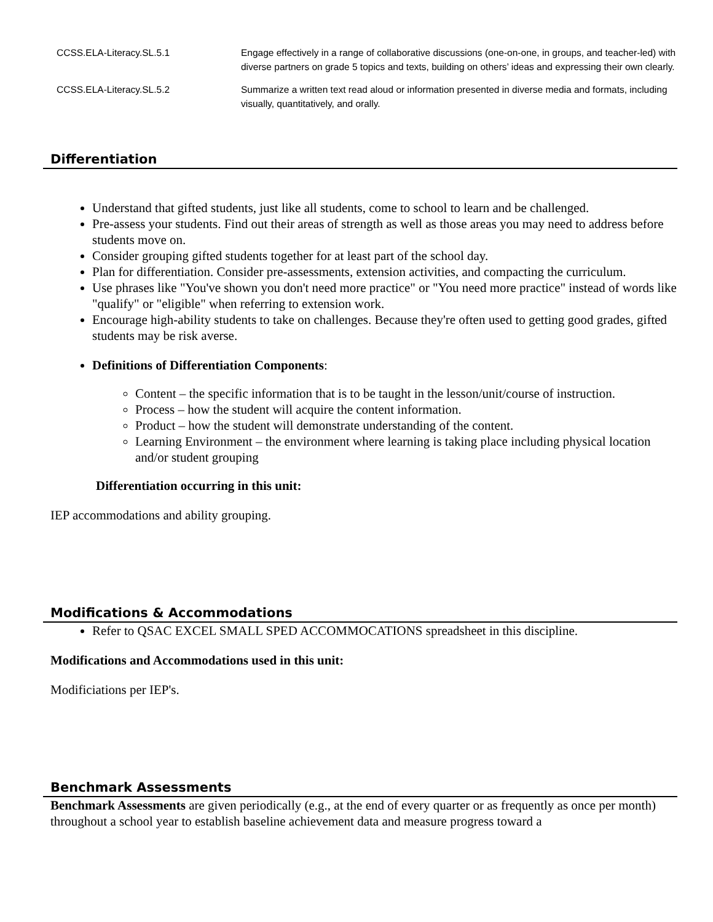| CCSS.ELA-Literacy.SL.5.1 | Engage effectively in a range of collaborative discussions (one-on-one, in groups, and teacher-led) with diverse partners on grade 5 topics and texts, building on others’ ideas and expressing their own clearly. |
| CCSS.ELA-Literacy.SL.5.2 | Summarize a written text read aloud or information presented in diverse media and formats, including visually, quantitatively, and orally. |
Differentiation
Understand that gifted students, just like all students, come to school to learn and be challenged.
Pre-assess your students. Find out their areas of strength as well as those areas you may need to address before students move on.
Consider grouping gifted students together for at least part of the school day.
Plan for differentiation. Consider pre-assessments, extension activities, and compacting the curriculum.
Use phrases like "You've shown you don't need more practice" or "You need more practice" instead of words like "qualify" or "eligible" when referring to extension work.
Encourage high-ability students to take on challenges. Because they're often used to getting good grades, gifted students may be risk averse.
Definitions of Differentiation Components:
Content – the specific information that is to be taught in the lesson/unit/course of instruction.
Process – how the student will acquire the content information.
Product – how the student will demonstrate understanding of the content.
Learning Environment – the environment where learning is taking place including physical location and/or student grouping
Differentiation occurring in this unit:
IEP accommodations and ability grouping.
Modifications & Accommodations
Refer to QSAC EXCEL SMALL SPED ACCOMMOCATIONS spreadsheet in this discipline.
Modifications and Accommodations used in this unit:
Modificiations per IEP's.
Benchmark Assessments
Benchmark Assessments are given periodically (e.g., at the end of every quarter or as frequently as once per month) throughout a school year to establish baseline achievement data and measure progress toward a